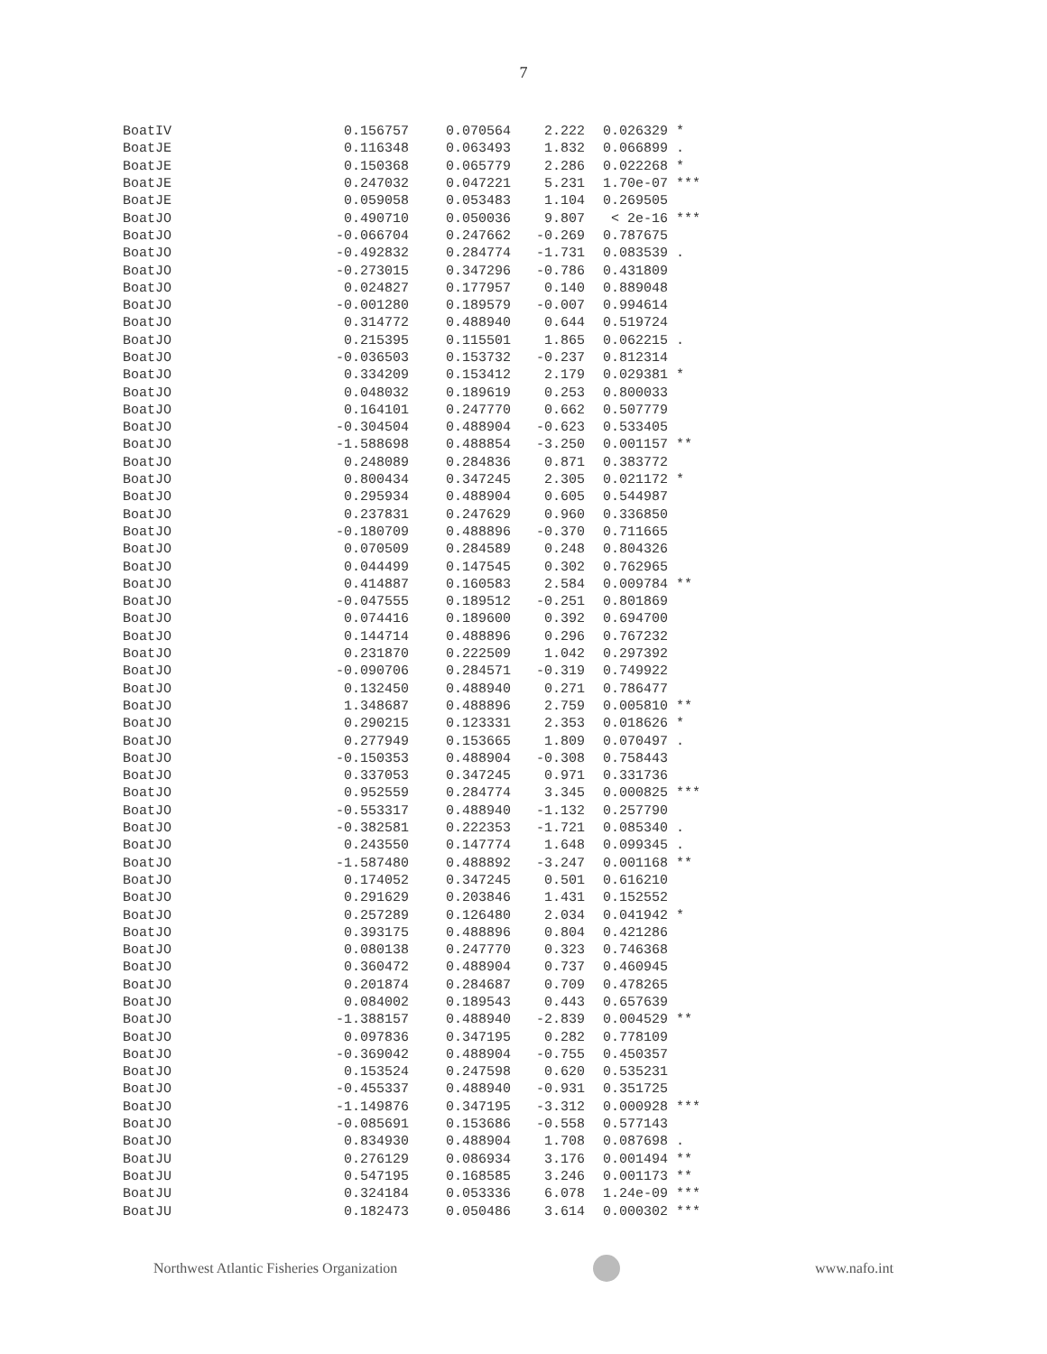7
| BoatIV | 0.156757 | 0.070564 | 2.222 | 0.026329 | * |
| BoatJE | 0.116348 | 0.063493 | 1.832 | 0.066899 | . |
| BoatJE | 0.150368 | 0.065779 | 2.286 | 0.022268 | * |
| BoatJE | 0.247032 | 0.047221 | 5.231 | 1.70e-07 | *** |
| BoatJE | 0.059058 | 0.053483 | 1.104 | 0.269505 | |
| BoatJO | 0.490710 | 0.050036 | 9.807 | < 2e-16 | *** |
| BoatJO | -0.066704 | 0.247662 | -0.269 | 0.787675 | |
| BoatJO | -0.492832 | 0.284774 | -1.731 | 0.083539 | . |
| BoatJO | -0.273015 | 0.347296 | -0.786 | 0.431809 | |
| BoatJO | 0.024827 | 0.177957 | 0.140 | 0.889048 | |
| BoatJO | -0.001280 | 0.189579 | -0.007 | 0.994614 | |
| BoatJO | 0.314772 | 0.488940 | 0.644 | 0.519724 | |
| BoatJO | 0.215395 | 0.115501 | 1.865 | 0.062215 | . |
| BoatJO | -0.036503 | 0.153732 | -0.237 | 0.812314 | |
| BoatJO | 0.334209 | 0.153412 | 2.179 | 0.029381 | * |
| BoatJO | 0.048032 | 0.189619 | 0.253 | 0.800033 | |
| BoatJO | 0.164101 | 0.247770 | 0.662 | 0.507779 | |
| BoatJO | -0.304504 | 0.488904 | -0.623 | 0.533405 | |
| BoatJO | -1.588698 | 0.488854 | -3.250 | 0.001157 | ** |
| BoatJO | 0.248089 | 0.284836 | 0.871 | 0.383772 | |
| BoatJO | 0.800434 | 0.347245 | 2.305 | 0.021172 | * |
| BoatJO | 0.295934 | 0.488904 | 0.605 | 0.544987 | |
| BoatJO | 0.237831 | 0.247629 | 0.960 | 0.336850 | |
| BoatJO | -0.180709 | 0.488896 | -0.370 | 0.711665 | |
| BoatJO | 0.070509 | 0.284589 | 0.248 | 0.804326 | |
| BoatJO | 0.044499 | 0.147545 | 0.302 | 0.762965 | |
| BoatJO | 0.414887 | 0.160583 | 2.584 | 0.009784 | ** |
| BoatJO | -0.047555 | 0.189512 | -0.251 | 0.801869 | |
| BoatJO | 0.074416 | 0.189600 | 0.392 | 0.694700 | |
| BoatJO | 0.144714 | 0.488896 | 0.296 | 0.767232 | |
| BoatJO | 0.231870 | 0.222509 | 1.042 | 0.297392 | |
| BoatJO | -0.090706 | 0.284571 | -0.319 | 0.749922 | |
| BoatJO | 0.132450 | 0.488940 | 0.271 | 0.786477 | |
| BoatJO | 1.348687 | 0.488896 | 2.759 | 0.005810 | ** |
| BoatJO | 0.290215 | 0.123331 | 2.353 | 0.018626 | * |
| BoatJO | 0.277949 | 0.153665 | 1.809 | 0.070497 | . |
| BoatJO | -0.150353 | 0.488904 | -0.308 | 0.758443 | |
| BoatJO | 0.337053 | 0.347245 | 0.971 | 0.331736 | |
| BoatJO | 0.952559 | 0.284774 | 3.345 | 0.000825 | *** |
| BoatJO | -0.553317 | 0.488940 | -1.132 | 0.257790 | |
| BoatJO | -0.382581 | 0.222353 | -1.721 | 0.085340 | . |
| BoatJO | 0.243550 | 0.147774 | 1.648 | 0.099345 | . |
| BoatJO | -1.587480 | 0.488892 | -3.247 | 0.001168 | ** |
| BoatJO | 0.174052 | 0.347245 | 0.501 | 0.616210 | |
| BoatJO | 0.291629 | 0.203846 | 1.431 | 0.152552 | |
| BoatJO | 0.257289 | 0.126480 | 2.034 | 0.041942 | * |
| BoatJO | 0.393175 | 0.488896 | 0.804 | 0.421286 | |
| BoatJO | 0.080138 | 0.247770 | 0.323 | 0.746368 | |
| BoatJO | 0.360472 | 0.488904 | 0.737 | 0.460945 | |
| BoatJO | 0.201874 | 0.284687 | 0.709 | 0.478265 | |
| BoatJO | 0.084002 | 0.189543 | 0.443 | 0.657639 | |
| BoatJO | -1.388157 | 0.488940 | -2.839 | 0.004529 | ** |
| BoatJO | 0.097836 | 0.347195 | 0.282 | 0.778109 | |
| BoatJO | -0.369042 | 0.488904 | -0.755 | 0.450357 | |
| BoatJO | 0.153524 | 0.247598 | 0.620 | 0.535231 | |
| BoatJO | -0.455337 | 0.488940 | -0.931 | 0.351725 | |
| BoatJO | -1.149876 | 0.347195 | -3.312 | 0.000928 | *** |
| BoatJO | -0.085691 | 0.153686 | -0.558 | 0.577143 | |
| BoatJO | 0.834930 | 0.488904 | 1.708 | 0.087698 | . |
| BoatJU | 0.276129 | 0.086934 | 3.176 | 0.001494 | ** |
| BoatJU | 0.547195 | 0.168585 | 3.246 | 0.001173 | ** |
| BoatJU | 0.324184 | 0.053336 | 6.078 | 1.24e-09 | *** |
| BoatJU | 0.182473 | 0.050486 | 3.614 | 0.000302 | *** |
Northwest Atlantic Fisheries Organization
www.nafo.int